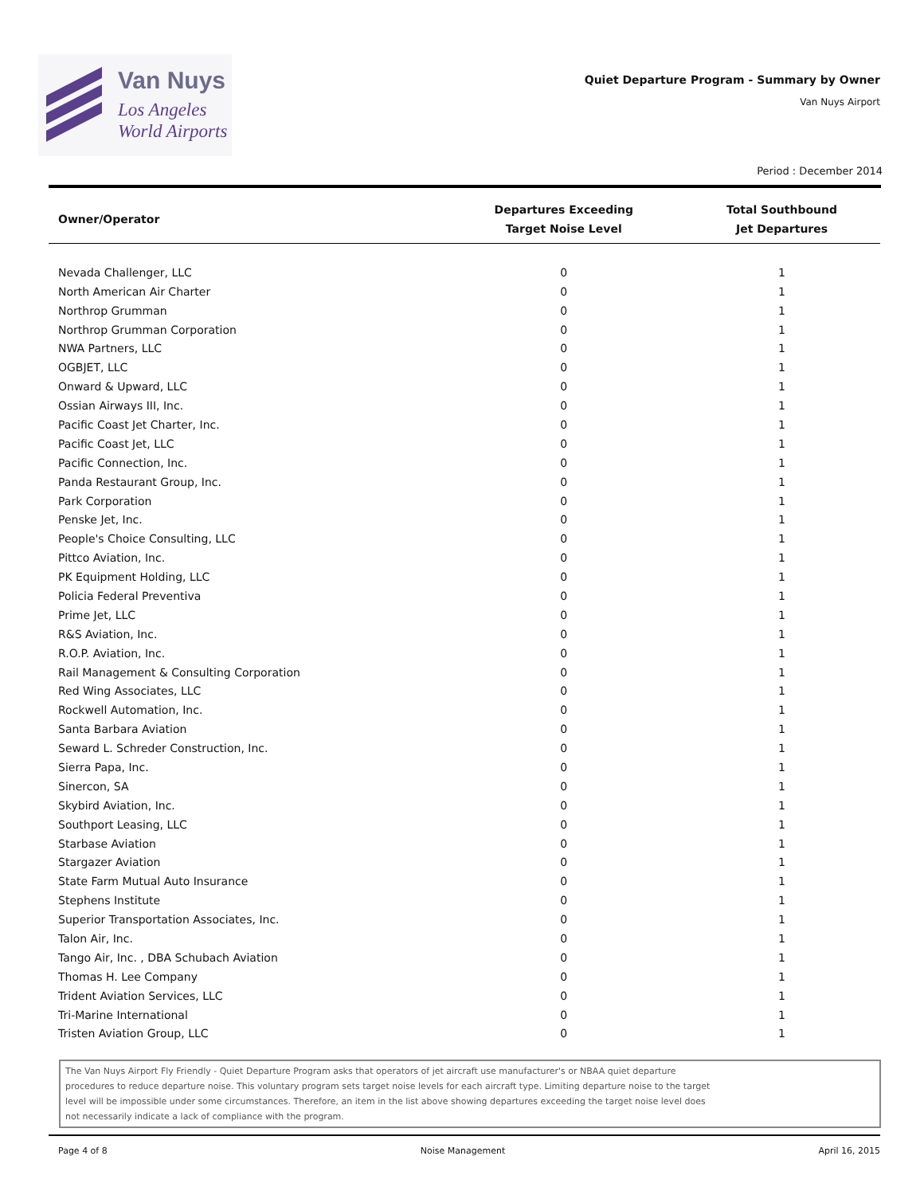Van Nuys
Los Angeles
World Airports
Quiet Departure Program - Summary by Owner
Van Nuys Airport
Period : December 2014
| Owner/Operator | Departures Exceeding Target Noise Level | Total Southbound Jet Departures |
| --- | --- | --- |
| Nevada Challenger, LLC | 0 | 1 |
| North American Air Charter | 0 | 1 |
| Northrop Grumman | 0 | 1 |
| Northrop Grumman Corporation | 0 | 1 |
| NWA Partners, LLC | 0 | 1 |
| OGBJET, LLC | 0 | 1 |
| Onward & Upward, LLC | 0 | 1 |
| Ossian Airways III, Inc. | 0 | 1 |
| Pacific Coast Jet Charter, Inc. | 0 | 1 |
| Pacific Coast Jet, LLC | 0 | 1 |
| Pacific Connection, Inc. | 0 | 1 |
| Panda Restaurant Group, Inc. | 0 | 1 |
| Park Corporation | 0 | 1 |
| Penske Jet, Inc. | 0 | 1 |
| People's Choice Consulting, LLC | 0 | 1 |
| Pittco Aviation, Inc. | 0 | 1 |
| PK Equipment Holding, LLC | 0 | 1 |
| Policia Federal Preventiva | 0 | 1 |
| Prime Jet, LLC | 0 | 1 |
| R&S Aviation, Inc. | 0 | 1 |
| R.O.P. Aviation, Inc. | 0 | 1 |
| Rail Management & Consulting Corporation | 0 | 1 |
| Red Wing Associates, LLC | 0 | 1 |
| Rockwell Automation, Inc. | 0 | 1 |
| Santa Barbara Aviation | 0 | 1 |
| Seward L. Schreder Construction, Inc. | 0 | 1 |
| Sierra Papa, Inc. | 0 | 1 |
| Sinercon, SA | 0 | 1 |
| Skybird Aviation, Inc. | 0 | 1 |
| Southport Leasing, LLC | 0 | 1 |
| Starbase Aviation | 0 | 1 |
| Stargazer Aviation | 0 | 1 |
| State Farm Mutual Auto Insurance | 0 | 1 |
| Stephens Institute | 0 | 1 |
| Superior Transportation Associates, Inc. | 0 | 1 |
| Talon Air, Inc. | 0 | 1 |
| Tango Air, Inc. , DBA Schubach Aviation | 0 | 1 |
| Thomas H. Lee Company | 0 | 1 |
| Trident Aviation Services, LLC | 0 | 1 |
| Tri-Marine International | 0 | 1 |
| Tristen Aviation Group, LLC | 0 | 1 |
The Van Nuys Airport Fly Friendly - Quiet Departure Program asks that operators of jet aircraft use manufacturer's or NBAA quiet departure
procedures to reduce departure noise. This voluntary program sets target noise levels for each aircraft type. Limiting departure noise to the target
level will be impossible under some circumstances. Therefore, an item in the list above showing departures exceeding the target noise level does
not necessarily indicate a lack of compliance with the program.
Page 4 of 8 Noise Management April 16, 2015